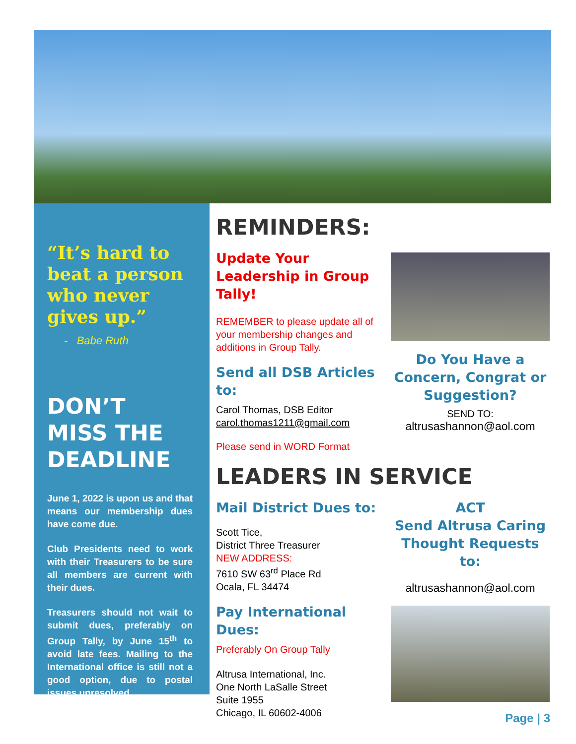“It’s hard to beat a person who never gives up.”
- Babe Ruth
DON’T MISS THE DEADLINE
June 1, 2022 is upon us and that means our membership dues have come due.
Club Presidents need to work with their Treasurers to be sure all members are current with their dues.
Treasurers should not wait to submit dues, preferably on Group Tally, by June 15<sup>th</sup> to avoid late fees. Mailing to the International office is still not a good option, due to postal issues unresolved.
REMINDERS:
Update Your Leadership in Group Tally!
REMEMBER to please update all of your membership changes and additions in Group Tally.
Send all DSB Articles to:
Carol Thomas, DSB Editor
carol.thomas1211@gmail.com
Please send in WORD Format
Do You Have a Concern, Congrat or Suggestion?
SEND TO:
altrusashannon@aol.com
LEADERS IN SERVICE
Mail District Dues to:
Scott Tice,
District Three Treasurer
NEW ADDRESS:
7610 SW 63<sup>rd</sup> Place Rd
Ocala, FL 34474
Pay International Dues:
Preferably On Group Tally
Altrusa International, Inc.
One North LaSalle Street
Suite 1955
Chicago, IL 60602-4006
ACT
Send Altrusa Caring Thought Requests to:
altrusashannon@aol.com
Page | 3